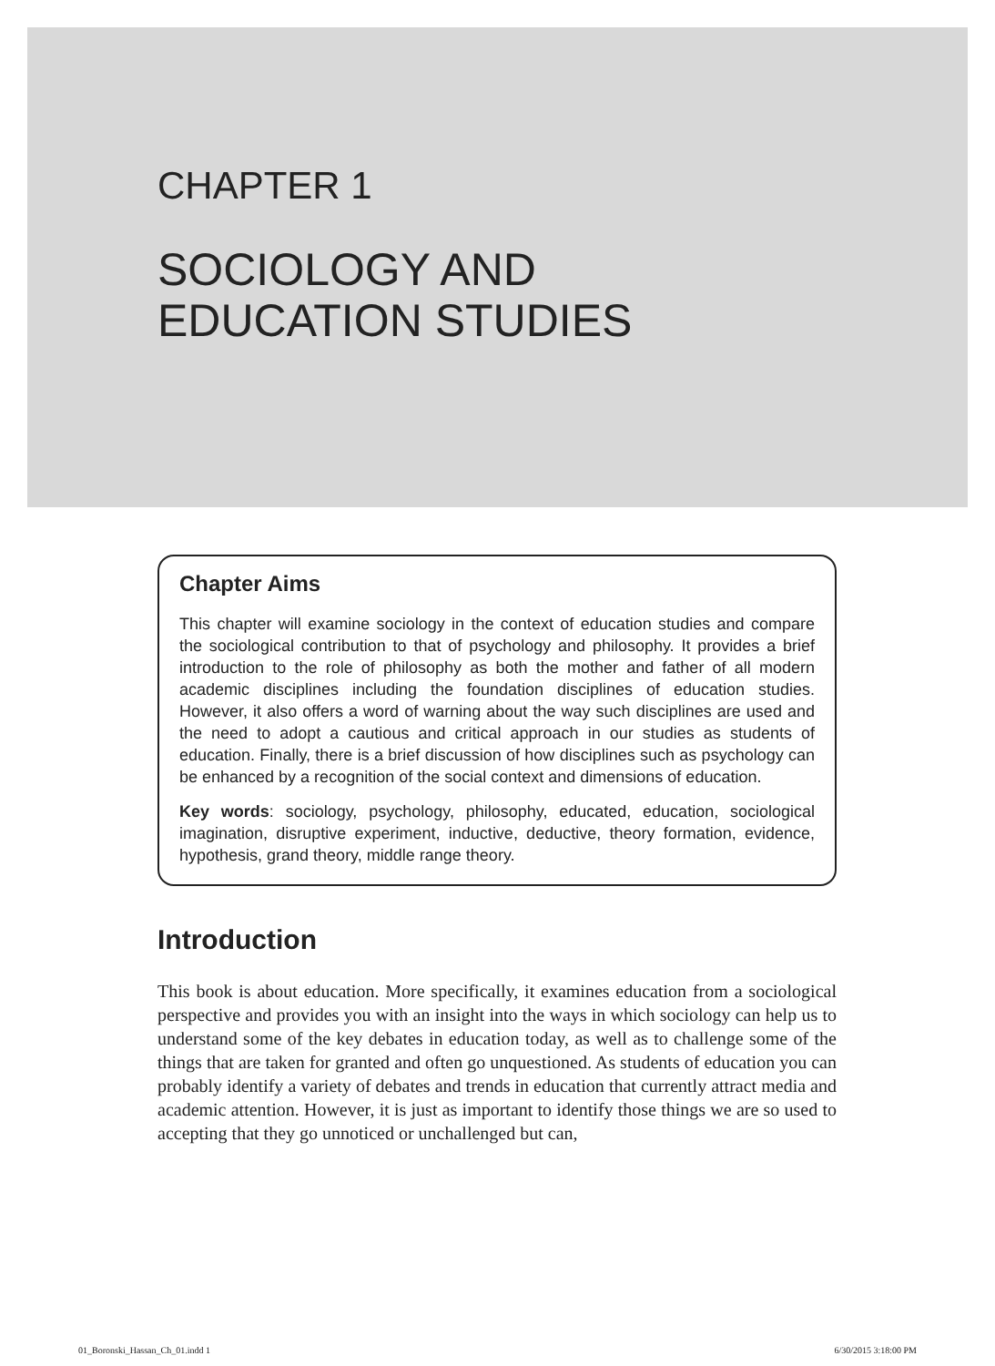CHAPTER 1
SOCIOLOGY AND
EDUCATION STUDIES
Chapter Aims
This chapter will examine sociology in the context of education studies and compare the sociological contribution to that of psychology and philosophy. It provides a brief introduction to the role of philosophy as both the mother and father of all modern academic disciplines including the foundation disciplines of education studies. However, it also offers a word of warning about the way such disciplines are used and the need to adopt a cautious and critical approach in our studies as students of education. Finally, there is a brief discussion of how disciplines such as psychology can be enhanced by a recognition of the social context and dimensions of education.
Key words: sociology, psychology, philosophy, educated, education, sociological imagination, disruptive experiment, inductive, deductive, theory formation, evidence, hypothesis, grand theory, middle range theory.
Introduction
This book is about education. More specifically, it examines education from a sociological perspective and provides you with an insight into the ways in which sociology can help us to understand some of the key debates in education today, as well as to challenge some of the things that are taken for granted and often go unquestioned. As students of education you can probably identify a variety of debates and trends in education that currently attract media and academic attention. However, it is just as important to identify those things we are so used to accepting that they go unnoticed or unchallenged but can,
01_Boronski_Hassan_Ch_01.indd 1 6/30/2015 3:18:00 PM